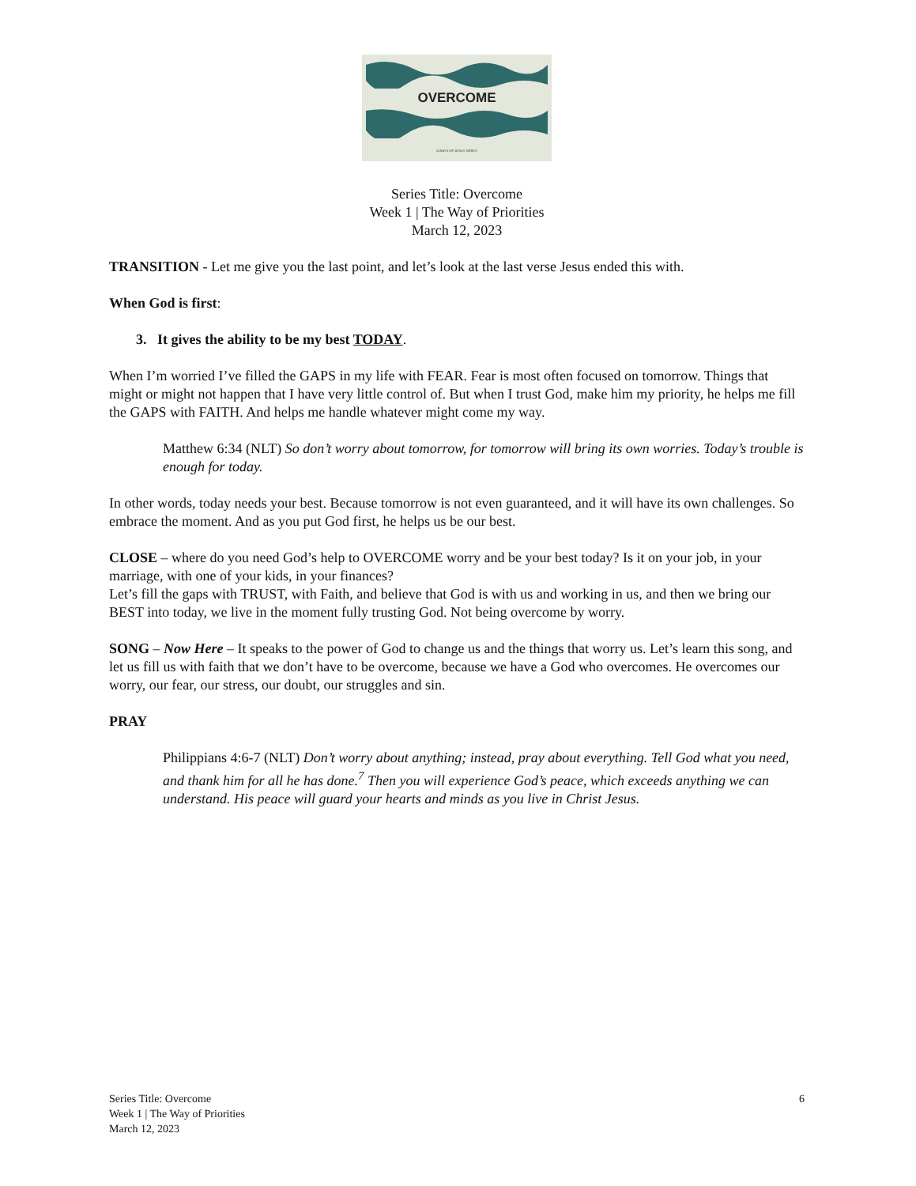OVERCOME
A WAYS OF JESUS SERIES
Series Title: Overcome
Week 1 | The Way of Priorities
March 12, 2023
TRANSITION - Let me give you the last point, and let’s look at the last verse Jesus ended this with.
When God is first:
3. It gives the ability to be my best TODAY.
When I’m worried I’ve filled the GAPS in my life with FEAR. Fear is most often focused on tomorrow. Things that might or might not happen that I have very little control of. But when I trust God, make him my priority, he helps me fill the GAPS with FAITH. And helps me handle whatever might come my way.
Matthew 6:34 (NLT) So don’t worry about tomorrow, for tomorrow will bring its own worries. Today’s trouble is enough for today.
In other words, today needs your best. Because tomorrow is not even guaranteed, and it will have its own challenges. So embrace the moment. And as you put God first, he helps us be our best.
CLOSE – where do you need God’s help to OVERCOME worry and be your best today? Is it on your job, in your marriage, with one of your kids, in your finances?
Let’s fill the gaps with TRUST, with Faith, and believe that God is with us and working in us, and then we bring our BEST into today, we live in the moment fully trusting God. Not being overcome by worry.
SONG – Now Here – It speaks to the power of God to change us and the things that worry us. Let’s learn this song, and let us fill us with faith that we don’t have to be overcome, because we have a God who overcomes. He overcomes our worry, our fear, our stress, our doubt, our struggles and sin.
PRAY
Philippians 4:6-7 (NLT) Don’t worry about anything; instead, pray about everything. Tell God what you need, and thank him for all he has done.<sup>7</sup> Then you will experience God’s peace, which exceeds anything we can understand. His peace will guard your hearts and minds as you live in Christ Jesus.
Series Title: Overcome
Week 1 | The Way of Priorities
March 12, 2023
6